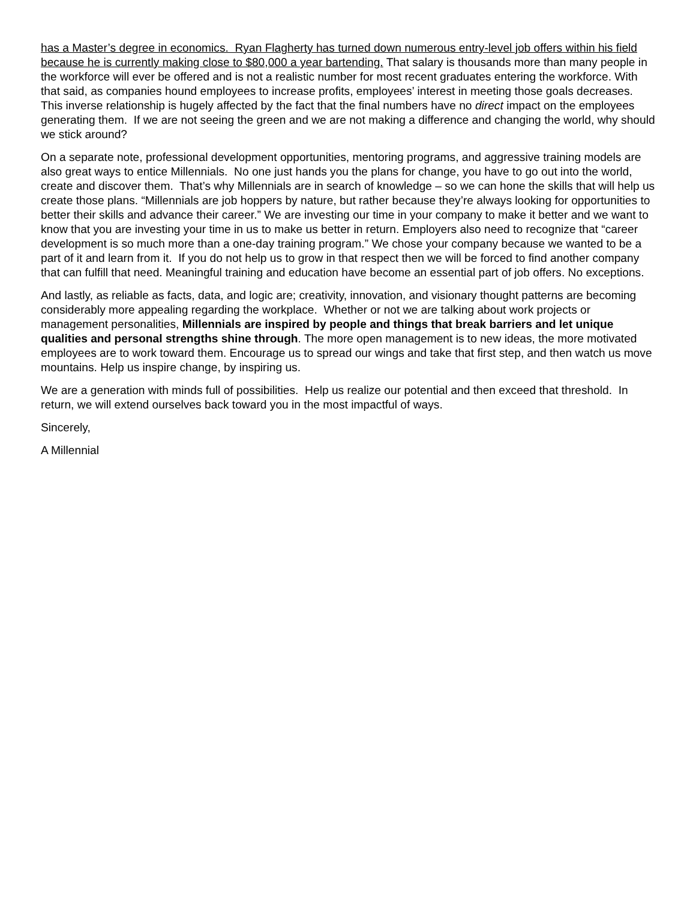has a Master’s degree in economics. Ryan Flagherty has turned down numerous entry-level job offers within his field because he is currently making close to $80,000 a year bartending. That salary is thousands more than many people in the workforce will ever be offered and is not a realistic number for most recent graduates entering the workforce. With that said, as companies hound employees to increase profits, employees’ interest in meeting those goals decreases. This inverse relationship is hugely affected by the fact that the final numbers have no direct impact on the employees generating them. If we are not seeing the green and we are not making a difference and changing the world, why should we stick around?
On a separate note, professional development opportunities, mentoring programs, and aggressive training models are also great ways to entice Millennials. No one just hands you the plans for change, you have to go out into the world, create and discover them. That’s why Millennials are in search of knowledge – so we can hone the skills that will help us create those plans. “Millennials are job hoppers by nature, but rather because they’re always looking for opportunities to better their skills and advance their career.” We are investing our time in your company to make it better and we want to know that you are investing your time in us to make us better in return. Employers also need to recognize that “career development is so much more than a one-day training program.” We chose your company because we wanted to be a part of it and learn from it. If you do not help us to grow in that respect then we will be forced to find another company that can fulfill that need. Meaningful training and education have become an essential part of job offers. No exceptions.
And lastly, as reliable as facts, data, and logic are; creativity, innovation, and visionary thought patterns are becoming considerably more appealing regarding the workplace. Whether or not we are talking about work projects or management personalities, Millennials are inspired by people and things that break barriers and let unique qualities and personal strengths shine through. The more open management is to new ideas, the more motivated employees are to work toward them. Encourage us to spread our wings and take that first step, and then watch us move mountains. Help us inspire change, by inspiring us.
We are a generation with minds full of possibilities. Help us realize our potential and then exceed that threshold. In return, we will extend ourselves back toward you in the most impactful of ways.
Sincerely,
A Millennial